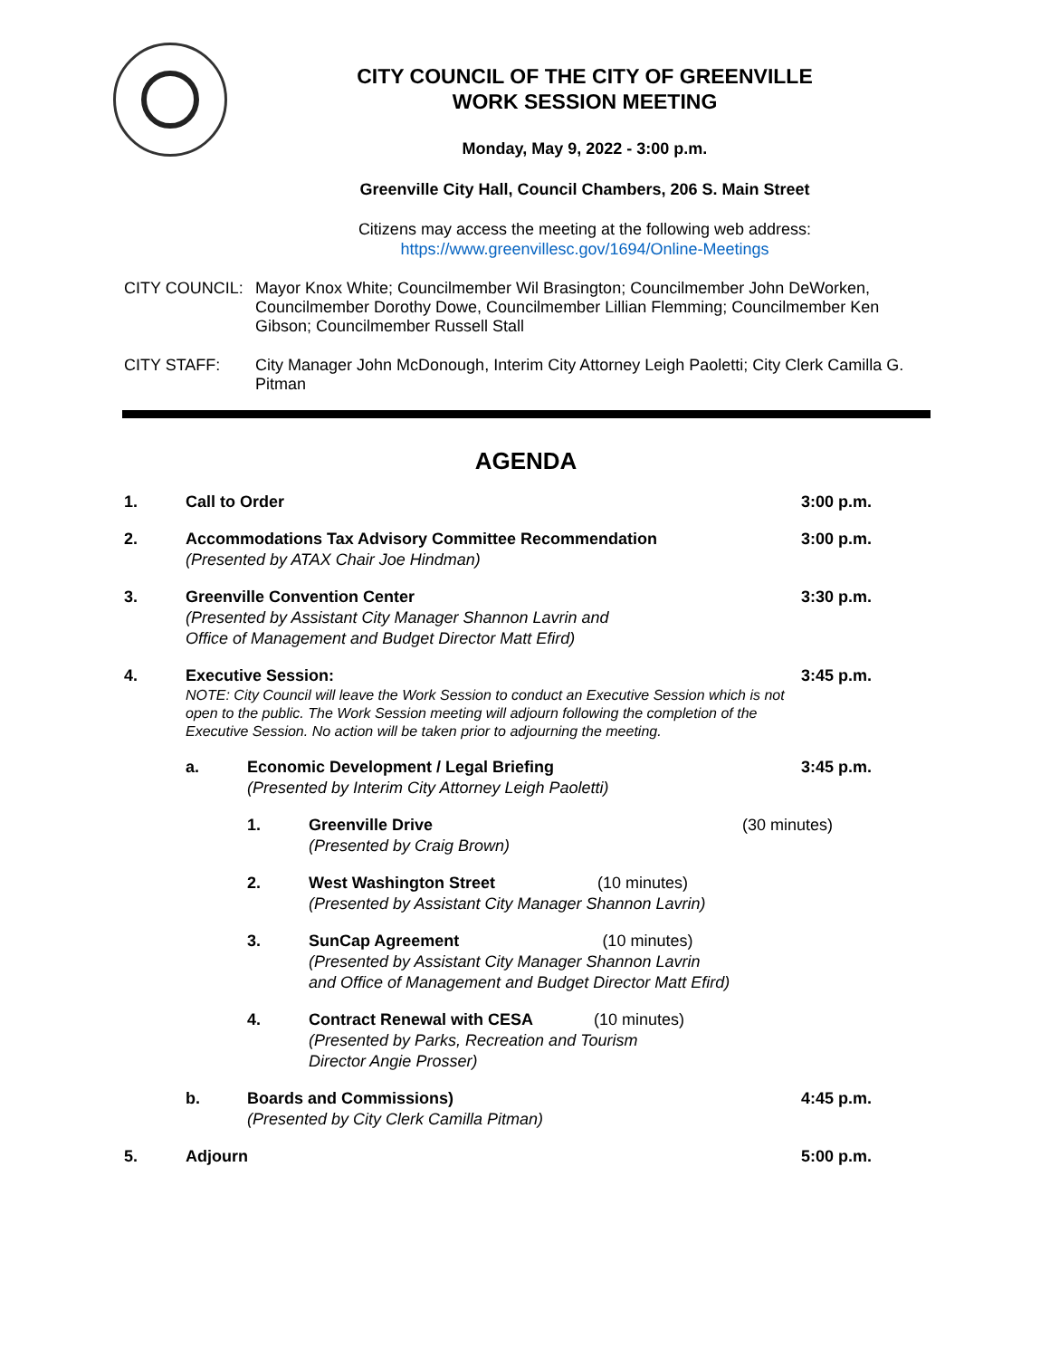CITY COUNCIL OF THE CITY OF GREENVILLE
WORK SESSION MEETING
Monday, May 9, 2022 - 3:00 p.m.
Greenville City Hall, Council Chambers, 206 S. Main Street
Citizens may access the meeting at the following web address:
https://www.greenvillesc.gov/1694/Online-Meetings
CITY COUNCIL: Mayor Knox White; Councilmember Wil Brasington; Councilmember John DeWorken, Councilmember Dorothy Dowe, Councilmember Lillian Flemming; Councilmember Ken Gibson; Councilmember Russell Stall
CITY STAFF: City Manager John McDonough, Interim City Attorney Leigh Paoletti; City Clerk Camilla G. Pitman
AGENDA
1. Call to Order 3:00 p.m.
2. Accommodations Tax Advisory Committee Recommendation
(Presented by ATAX Chair Joe Hindman)
3:00 p.m.
3. Greenville Convention Center
(Presented by Assistant City Manager Shannon Lavrin and
Office of Management and Budget Director Matt Efird)
3:30 p.m.
4. Executive Session:
NOTE: City Council will leave the Work Session to conduct an Executive Session which is not open to the public. The Work Session meeting will adjourn following the completion of the Executive Session. No action will be taken prior to adjourning the meeting.
3:45 p.m.
a. Economic Development / Legal Briefing
(Presented by Interim City Attorney Leigh Paoletti)
3:45 p.m.
1. Greenville Drive
(Presented by Craig Brown)
(30 minutes)
2. West Washington Street (10 minutes)
(Presented by Assistant City Manager Shannon Lavrin)
3. SunCap Agreement (10 minutes)
(Presented by Assistant City Manager Shannon Lavrin
and Office of Management and Budget Director Matt Efird)
4. Contract Renewal with CESA (10 minutes)
(Presented by Parks, Recreation and Tourism
Director Angie Prosser)
b. Boards and Commissions)
(Presented by City Clerk Camilla Pitman)
4:45 p.m.
5. Adjourn 5:00 p.m.